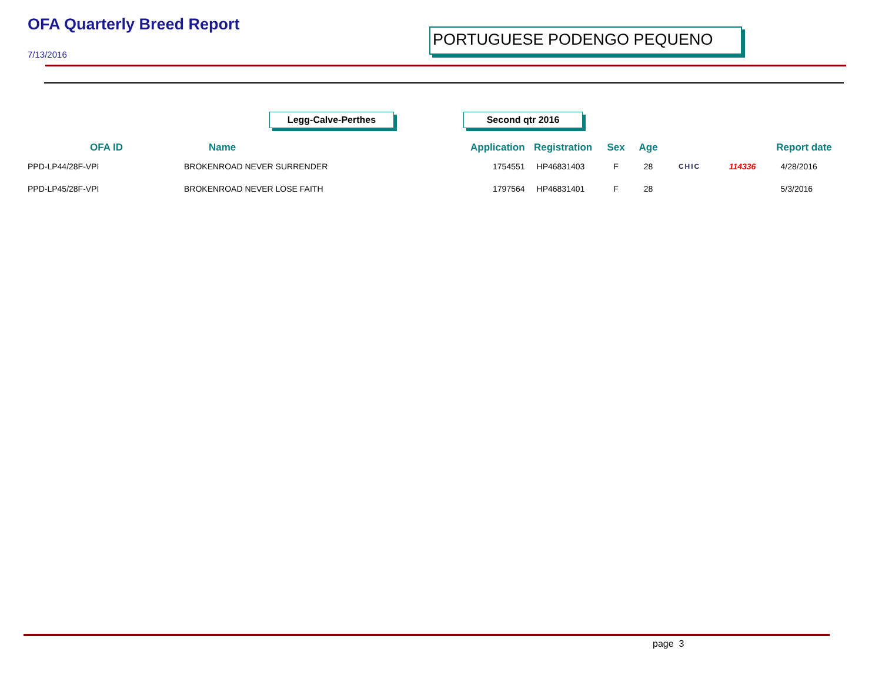OFA Quarterly Breed Report
7/13/2016
PORTUGUESE PODENGO PEQUENO
Legg-Calve-Perthes Second qtr 2016
| OFA ID | Name | Application | Registration | Sex | Age | | | Report date |
| --- | --- | --- | --- | --- | --- | --- | --- | --- |
| PPD-LP44/28F-VPI | BROKENROAD NEVER SURRENDER | 1754551 | HP46831403 | F | 28 | CHIC | 114336 | 4/28/2016 |
| PPD-LP45/28F-VPI | BROKENROAD NEVER LOSE FAITH | 1797564 | HP46831401 | F | 28 | | | 5/3/2016 |
page 3